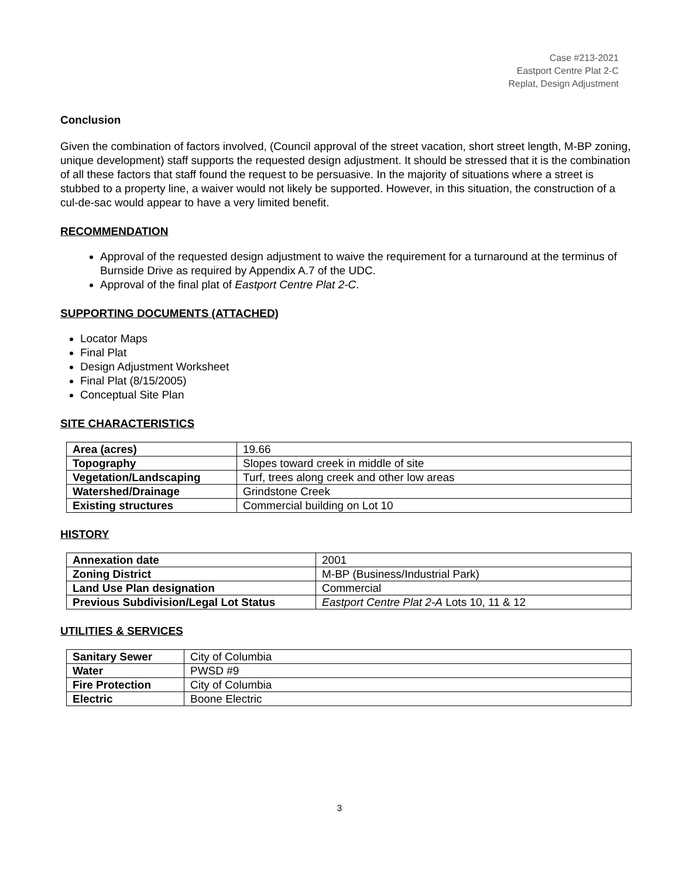Case #213-2021
Eastport Centre Plat 2-C
Replat, Design Adjustment
Conclusion
Given the combination of factors involved, (Council approval of the street vacation, short street length, M-BP zoning, unique development) staff supports the requested design adjustment. It should be stressed that it is the combination of all these factors that staff found the request to be persuasive. In the majority of situations where a street is stubbed to a property line, a waiver would not likely be supported. However, in this situation, the construction of a cul-de-sac would appear to have a very limited benefit.
RECOMMENDATION
Approval of the requested design adjustment to waive the requirement for a turnaround at the terminus of Burnside Drive as required by Appendix A.7 of the UDC.
Approval of the final plat of Eastport Centre Plat 2-C.
SUPPORTING DOCUMENTS (ATTACHED)
Locator Maps
Final Plat
Design Adjustment Worksheet
Final Plat (8/15/2005)
Conceptual Site Plan
SITE CHARACTERISTICS
| Area (acres) | 19.66 |
| Topography | Slopes toward creek in middle of site |
| Vegetation/Landscaping | Turf, trees along creek and other low areas |
| Watershed/Drainage | Grindstone Creek |
| Existing structures | Commercial building on Lot 10 |
HISTORY
| Annexation date | 2001 |
| Zoning District | M-BP (Business/Industrial Park) |
| Land Use Plan designation | Commercial |
| Previous Subdivision/Legal Lot Status | Eastport Centre Plat 2-A Lots 10, 11 & 12 |
UTILITIES & SERVICES
| Sanitary Sewer | City of Columbia |
| Water | PWSD #9 |
| Fire Protection | City of Columbia |
| Electric | Boone Electric |
3